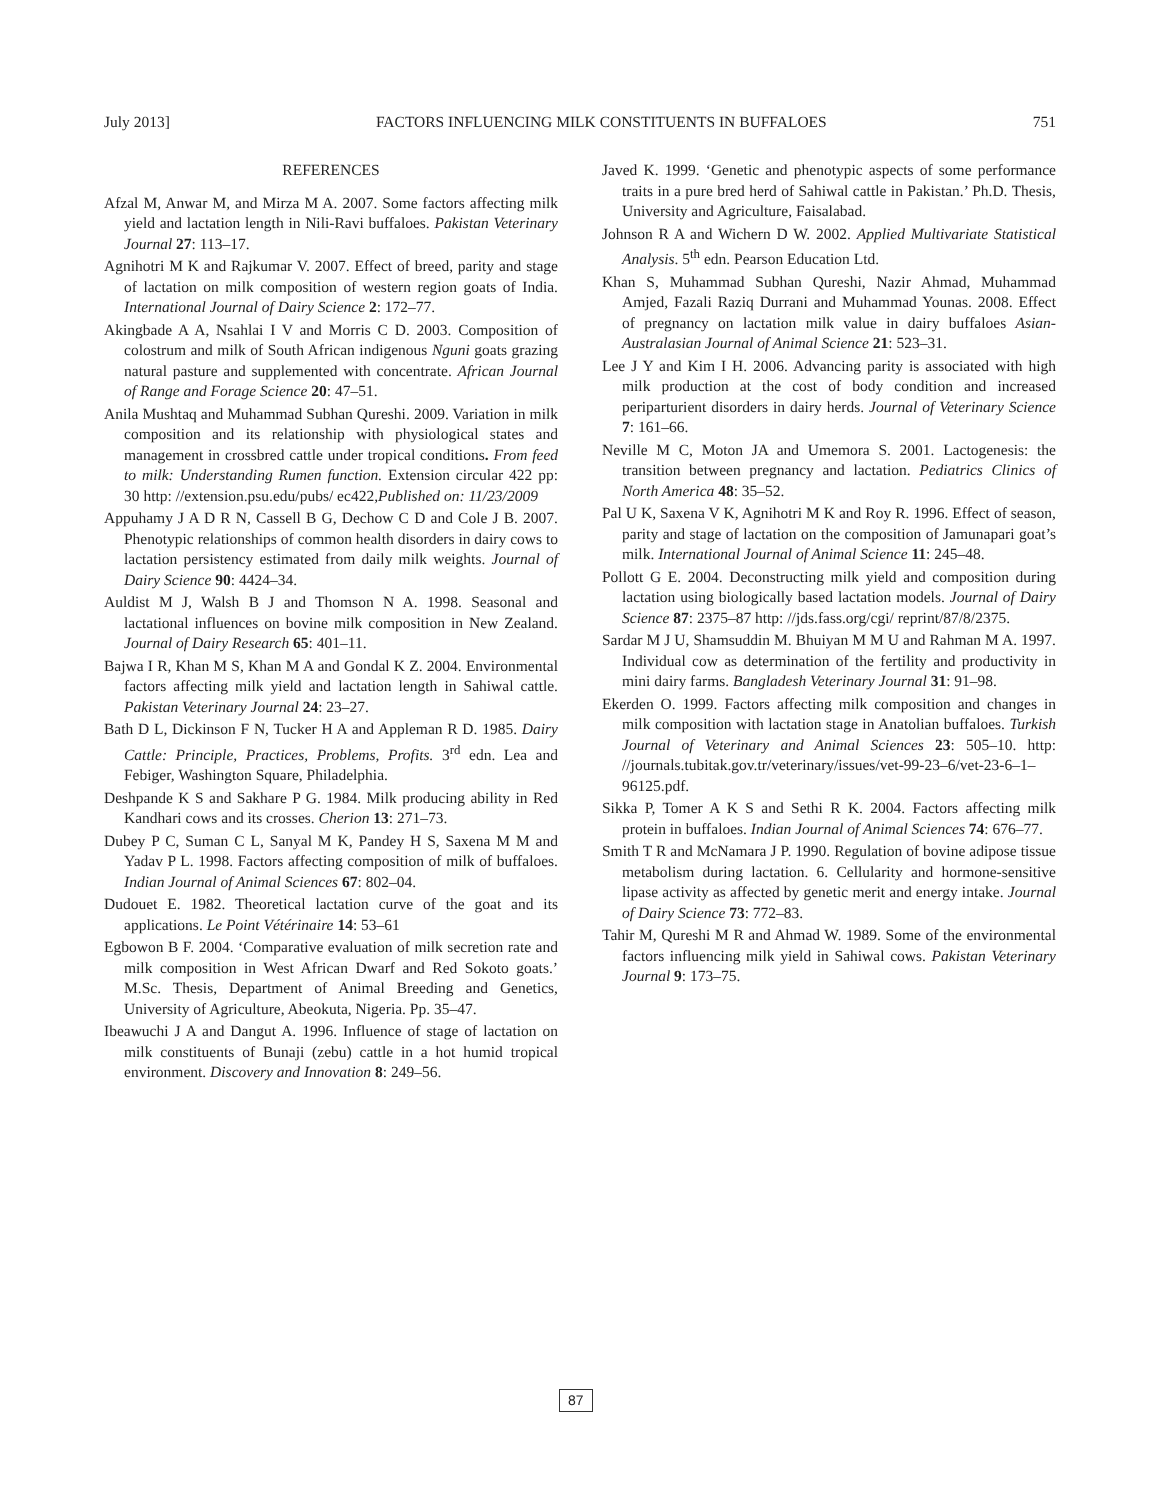July 2013] FACTORS INFLUENCING MILK CONSTITUENTS IN BUFFALOES 751
REFERENCES
Afzal M, Anwar M, and Mirza M A. 2007. Some factors affecting milk yield and lactation length in Nili-Ravi buffaloes. Pakistan Veterinary Journal 27: 113–17.
Agnihotri M K and Rajkumar V. 2007. Effect of breed, parity and stage of lactation on milk composition of western region goats of India. International Journal of Dairy Science 2: 172–77.
Akingbade A A, Nsahlai I V and Morris C D. 2003. Composition of colostrum and milk of South African indigenous Nguni goats grazing natural pasture and supplemented with concentrate. African Journal of Range and Forage Science 20: 47–51.
Anila Mushtaq and Muhammad Subhan Qureshi. 2009. Variation in milk composition and its relationship with physiological states and management in crossbred cattle under tropical conditions. From feed to milk: Understanding Rumen function. Extension circular 422 pp: 30 http: //extension.psu.edu/pubs/ ec422,Published on: 11/23/2009
Appuhamy J A D R N, Cassell B G, Dechow C D and Cole J B. 2007. Phenotypic relationships of common health disorders in dairy cows to lactation persistency estimated from daily milk weights. Journal of Dairy Science 90: 4424–34.
Auldist M J, Walsh B J and Thomson N A. 1998. Seasonal and lactational influences on bovine milk composition in New Zealand. Journal of Dairy Research 65: 401–11.
Bajwa I R, Khan M S, Khan M A and Gondal K Z. 2004. Environmental factors affecting milk yield and lactation length in Sahiwal cattle. Pakistan Veterinary Journal 24: 23–27.
Bath D L, Dickinson F N, Tucker H A and Appleman R D. 1985. Dairy Cattle: Principle, Practices, Problems, Profits. 3<sup>rd</sup> edn. Lea and Febiger, Washington Square, Philadelphia.
Deshpande K S and Sakhare P G. 1984. Milk producing ability in Red Kandhari cows and its crosses. Cherion 13: 271–73.
Dubey P C, Suman C L, Sanyal M K, Pandey H S, Saxena M M and Yadav P L. 1998. Factors affecting composition of milk of buffaloes. Indian Journal of Animal Sciences 67: 802–04.
Dudouet E. 1982. Theoretical lactation curve of the goat and its applications. Le Point Vétérinaire 14: 53–61
Egbowon B F. 2004. ‘Comparative evaluation of milk secretion rate and milk composition in West African Dwarf and Red Sokoto goats.’ M.Sc. Thesis, Department of Animal Breeding and Genetics, University of Agriculture, Abeokuta, Nigeria. Pp. 35–47.
Ibeawuchi J A and Dangut A. 1996. Influence of stage of lactation on milk constituents of Bunaji (zebu) cattle in a hot humid tropical environment. Discovery and Innovation 8: 249–56.
Javed K. 1999. ‘Genetic and phenotypic aspects of some performance traits in a pure bred herd of Sahiwal cattle in Pakistan.’ Ph.D. Thesis, University and Agriculture, Faisalabad.
Johnson R A and Wichern D W. 2002. Applied Multivariate Statistical Analysis. 5<sup>th</sup> edn. Pearson Education Ltd.
Khan S, Muhammad Subhan Qureshi, Nazir Ahmad, Muhammad Amjed, Fazali Raziq Durrani and Muhammad Younas. 2008. Effect of pregnancy on lactation milk value in dairy buffaloes Asian-Australasian Journal of Animal Science 21: 523–31.
Lee J Y and Kim I H. 2006. Advancing parity is associated with high milk production at the cost of body condition and increased periparturient disorders in dairy herds. Journal of Veterinary Science 7: 161–66.
Neville M C, Moton JA and Umemora S. 2001. Lactogenesis: the transition between pregnancy and lactation. Pediatrics Clinics of North America 48: 35–52.
Pal U K, Saxena V K, Agnihotri M K and Roy R. 1996. Effect of season, parity and stage of lactation on the composition of Jamunapari goat’s milk. International Journal of Animal Science 11: 245–48.
Pollott G E. 2004. Deconstructing milk yield and composition during lactation using biologically based lactation models. Journal of Dairy Science 87: 2375–87 http: //jds.fass.org/cgi/ reprint/87/8/2375.
Sardar M J U, Shamsuddin M. Bhuiyan M M U and Rahman M A. 1997. Individual cow as determination of the fertility and productivity in mini dairy farms. Bangladesh Veterinary Journal 31: 91–98.
Ekerden O. 1999. Factors affecting milk composition and changes in milk composition with lactation stage in Anatolian buffaloes. Turkish Journal of Veterinary and Animal Sciences 23: 505–10. http: //journals.tubitak.gov.tr/veterinary/issues/vet-99-23–6/vet-23-6–1–96125.pdf.
Sikka P, Tomer A K S and Sethi R K. 2004. Factors affecting milk protein in buffaloes. Indian Journal of Animal Sciences 74: 676–77.
Smith T R and McNamara J P. 1990. Regulation of bovine adipose tissue metabolism during lactation. 6. Cellularity and hormone-sensitive lipase activity as affected by genetic merit and energy intake. Journal of Dairy Science 73: 772–83.
Tahir M, Qureshi M R and Ahmad W. 1989. Some of the environmental factors influencing milk yield in Sahiwal cows. Pakistan Veterinary Journal 9: 173–75.
87